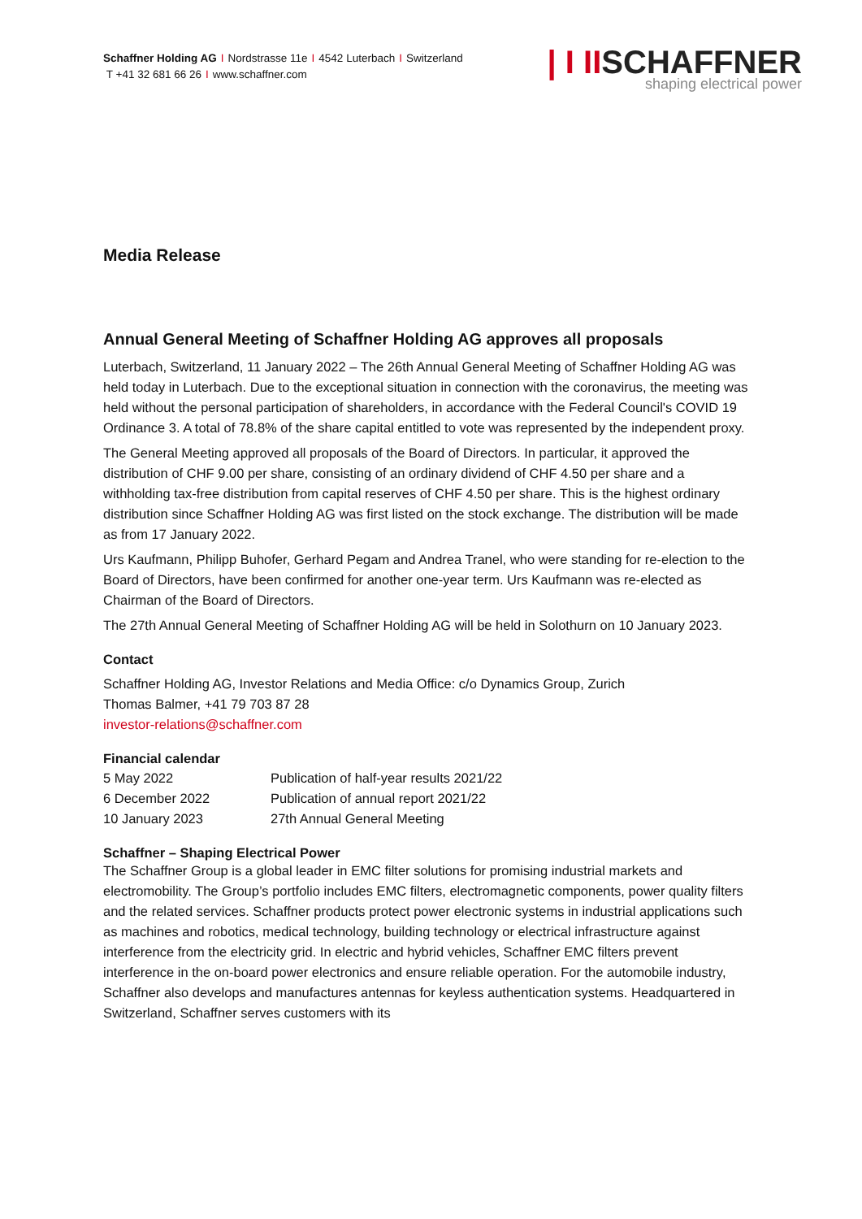Schaffner Holding AG I Nordstrasse 11e I 4542 Luterbach I Switzerland
T +41 32 681 66 26 I www.schaffner.com
| I IISCHAFFNER
shaping electrical power
Media Release
Annual General Meeting of Schaffner Holding AG approves all proposals
Luterbach, Switzerland, 11 January 2022 – The 26th Annual General Meeting of Schaffner Holding AG was held today in Luterbach. Due to the exceptional situation in connection with the coronavirus, the meeting was held without the personal participation of shareholders, in accordance with the Federal Council's COVID 19 Ordinance 3. A total of 78.8% of the share capital entitled to vote was represented by the independent proxy.
The General Meeting approved all proposals of the Board of Directors. In particular, it approved the distribution of CHF 9.00 per share, consisting of an ordinary dividend of CHF 4.50 per share and a withholding tax-free distribution from capital reserves of CHF 4.50 per share. This is the highest ordinary distribution since Schaffner Holding AG was first listed on the stock exchange. The distribution will be made as from 17 January 2022.
Urs Kaufmann, Philipp Buhofer, Gerhard Pegam and Andrea Tranel, who were standing for re-election to the Board of Directors, have been confirmed for another one-year term. Urs Kaufmann was re-elected as Chairman of the Board of Directors.
The 27th Annual General Meeting of Schaffner Holding AG will be held in Solothurn on 10 January 2023.
Contact
Schaffner Holding AG, Investor Relations and Media Office: c/o Dynamics Group, Zurich
Thomas Balmer, +41 79 703 87 28
investor-relations@schaffner.com
Financial calendar
| 5 May 2022 | Publication of half-year results 2021/22 |
| 6 December 2022 | Publication of annual report 2021/22 |
| 10 January 2023 | 27th Annual General Meeting |
Schaffner – Shaping Electrical Power
The Schaffner Group is a global leader in EMC filter solutions for promising industrial markets and electromobility. The Group’s portfolio includes EMC filters, electromagnetic components, power quality filters and the related services. Schaffner products protect power electronic systems in industrial applications such as machines and robotics, medical technology, building technology or electrical infrastructure against interference from the electricity grid. In electric and hybrid vehicles, Schaffner EMC filters prevent interference in the on-board power electronics and ensure reliable operation. For the automobile industry, Schaffner also develops and manufactures antennas for keyless authentication systems. Headquartered in Switzerland, Schaffner serves customers with its